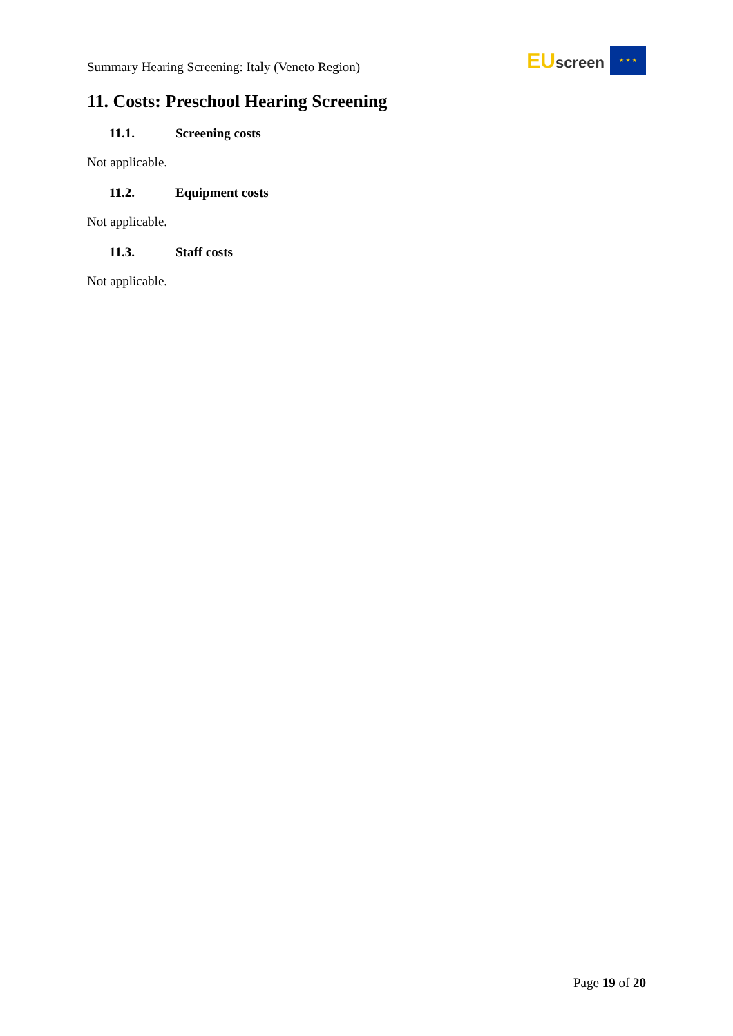Summary Hearing Screening: Italy (Veneto Region)
EU screen
★ ★ ★
11. Costs: Preschool Hearing Screening
11.1. Screening costs
Not applicable.
11.2. Equipment costs
Not applicable.
11.3. Staff costs
Not applicable.
Page 19 of 20